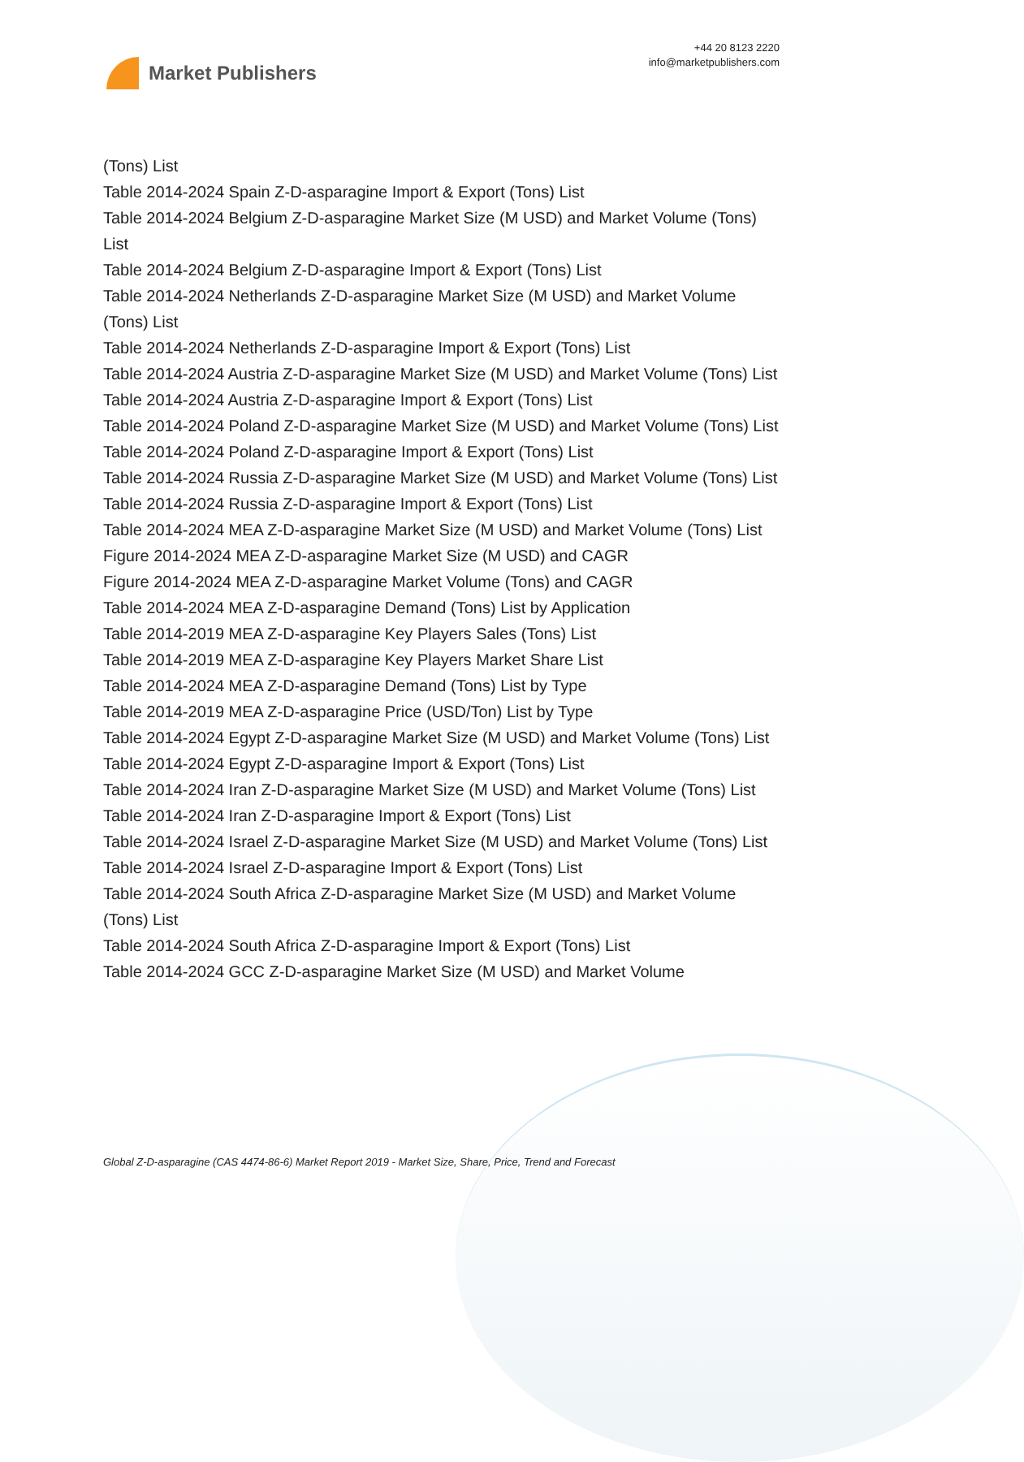Market Publishers
+44 20 8123 2220
info@marketpublishers.com
(Tons) List
Table 2014-2024 Spain Z-D-asparagine Import & Export (Tons) List
Table 2014-2024 Belgium Z-D-asparagine Market Size (M USD) and Market Volume (Tons) List
Table 2014-2024 Belgium Z-D-asparagine Import & Export (Tons) List
Table 2014-2024 Netherlands Z-D-asparagine Market Size (M USD) and Market Volume (Tons) List
Table 2014-2024 Netherlands Z-D-asparagine Import & Export (Tons) List
Table 2014-2024 Austria Z-D-asparagine Market Size (M USD) and Market Volume (Tons) List
Table 2014-2024 Austria Z-D-asparagine Import & Export (Tons) List
Table 2014-2024 Poland Z-D-asparagine Market Size (M USD) and Market Volume (Tons) List
Table 2014-2024 Poland Z-D-asparagine Import & Export (Tons) List
Table 2014-2024 Russia Z-D-asparagine Market Size (M USD) and Market Volume (Tons) List
Table 2014-2024 Russia Z-D-asparagine Import & Export (Tons) List
Table 2014-2024 MEA Z-D-asparagine Market Size (M USD) and Market Volume (Tons) List
Figure 2014-2024 MEA Z-D-asparagine Market Size (M USD) and CAGR
Figure 2014-2024 MEA Z-D-asparagine Market Volume (Tons) and CAGR
Table 2014-2024 MEA Z-D-asparagine Demand (Tons) List by Application
Table 2014-2019 MEA Z-D-asparagine Key Players Sales (Tons) List
Table 2014-2019 MEA Z-D-asparagine Key Players Market Share List
Table 2014-2024 MEA Z-D-asparagine Demand (Tons) List by Type
Table 2014-2019 MEA Z-D-asparagine Price (USD/Ton) List by Type
Table 2014-2024 Egypt Z-D-asparagine Market Size (M USD) and Market Volume (Tons) List
Table 2014-2024 Egypt Z-D-asparagine Import & Export (Tons) List
Table 2014-2024 Iran Z-D-asparagine Market Size (M USD) and Market Volume (Tons) List
Table 2014-2024 Iran Z-D-asparagine Import & Export (Tons) List
Table 2014-2024 Israel Z-D-asparagine Market Size (M USD) and Market Volume (Tons) List
Table 2014-2024 Israel Z-D-asparagine Import & Export (Tons) List
Table 2014-2024 South Africa Z-D-asparagine Market Size (M USD) and Market Volume (Tons) List
Table 2014-2024 South Africa Z-D-asparagine Import & Export (Tons) List
Table 2014-2024 GCC Z-D-asparagine Market Size (M USD) and Market Volume
Global Z-D-asparagine (CAS 4474-86-6) Market Report 2019 - Market Size, Share, Price, Trend and Forecast